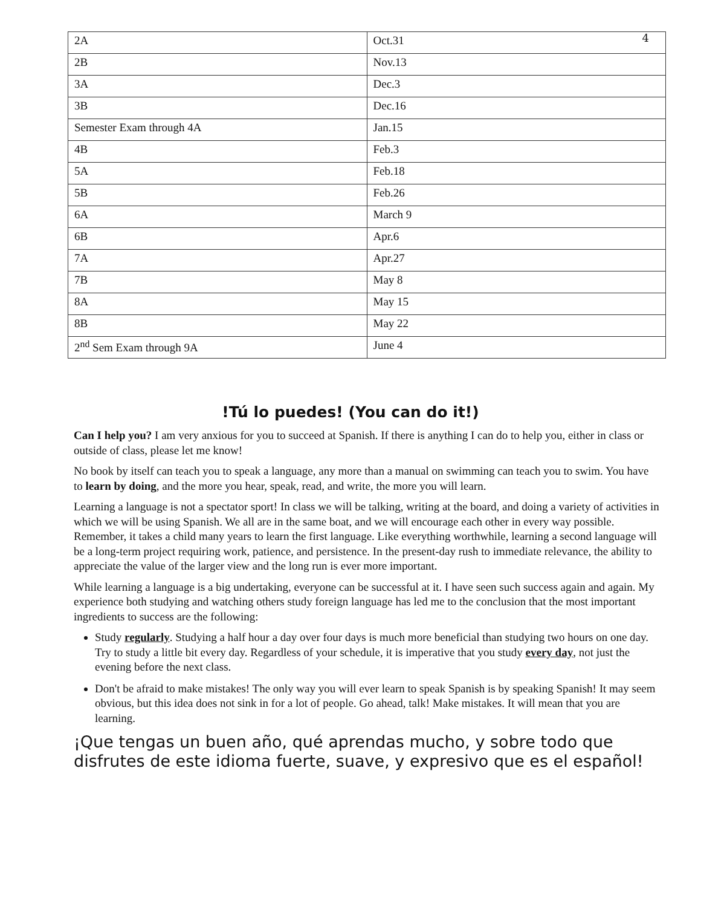4
| 2A | Oct.31 |
| 2B | Nov.13 |
| 3A | Dec.3 |
| 3B | Dec.16 |
| Semester Exam through 4A | Jan.15 |
| 4B | Feb.3 |
| 5A | Feb.18 |
| 5B | Feb.26 |
| 6A | March 9 |
| 6B | Apr.6 |
| 7A | Apr.27 |
| 7B | May 8 |
| 8A | May 15 |
| 8B | May 22 |
| 2<sup>nd</sup> Sem Exam through 9A | June 4 |
!Tú lo puedes! (You can do it!)
Can I help you? I am very anxious for you to succeed at Spanish. If there is anything I can do to help you, either in class or outside of class, please let me know!
No book by itself can teach you to speak a language, any more than a manual on swimming can teach you to swim. You have to learn by doing, and the more you hear, speak, read, and write, the more you will learn.
Learning a language is not a spectator sport! In class we will be talking, writing at the board, and doing a variety of activities in which we will be using Spanish. We all are in the same boat, and we will encourage each other in every way possible. Remember, it takes a child many years to learn the first language. Like everything worthwhile, learning a second language will be a long-term project requiring work, patience, and persistence. In the present-day rush to immediate relevance, the ability to appreciate the value of the larger view and the long run is ever more important.
While learning a language is a big undertaking, everyone can be successful at it. I have seen such success again and again. My experience both studying and watching others study foreign language has led me to the conclusion that the most important ingredients to success are the following:
Study regularly. Studying a half hour a day over four days is much more beneficial than studying two hours on one day. Try to study a little bit every day. Regardless of your schedule, it is imperative that you study every day, not just the evening before the next class.
Don't be afraid to make mistakes! The only way you will ever learn to speak Spanish is by speaking Spanish! It may seem obvious, but this idea does not sink in for a lot of people. Go ahead, talk! Make mistakes. It will mean that you are learning.
¡Que tengas un buen año, qué aprendas mucho, y sobre todo que disfrutes de este idioma fuerte, suave, y expresivo que es el español!